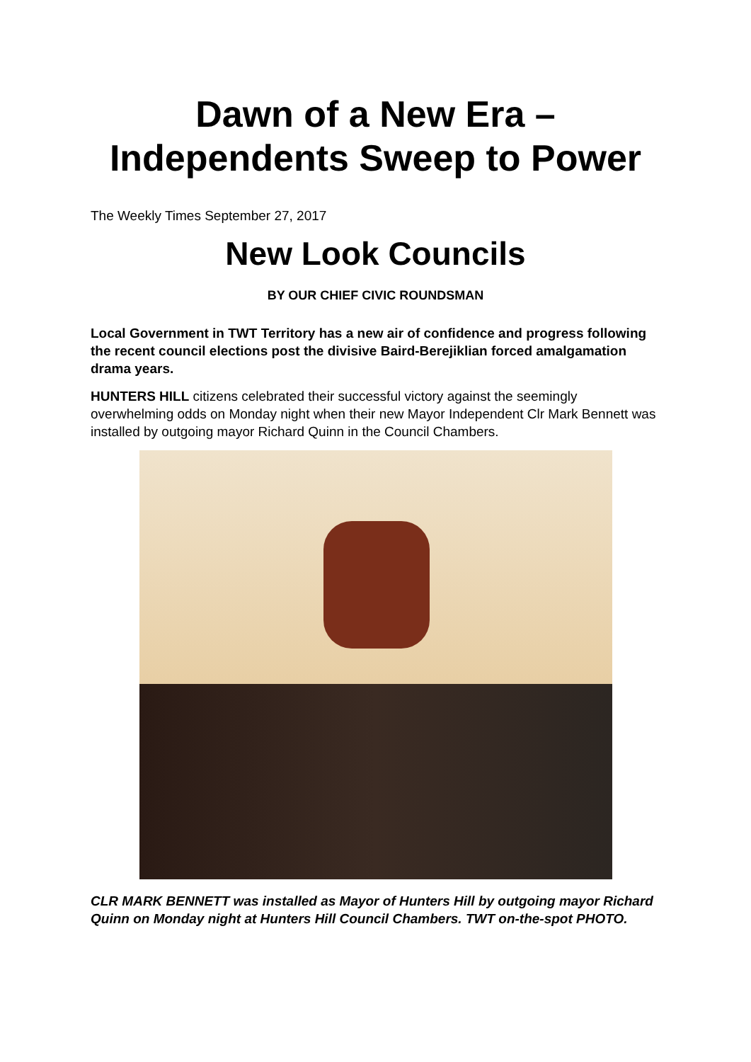Dawn of a New Era –
Independents Sweep to Power
The Weekly Times September 27, 2017
New Look Councils
BY OUR CHIEF CIVIC ROUNDSMAN
Local Government in TWT Territory has a new air of confidence and progress following the recent council elections post the divisive Baird-Berejiklian forced amalgamation drama years.
HUNTERS HILL citizens celebrated their successful victory against the seemingly overwhelming odds on Monday night when their new Mayor Independent Clr Mark Bennett was installed by outgoing mayor Richard Quinn in the Council Chambers.
CLR MARK BENNETT was installed as Mayor of Hunters Hill by outgoing mayor Richard Quinn on Monday night at Hunters Hill Council Chambers. TWT on-the-spot PHOTO.